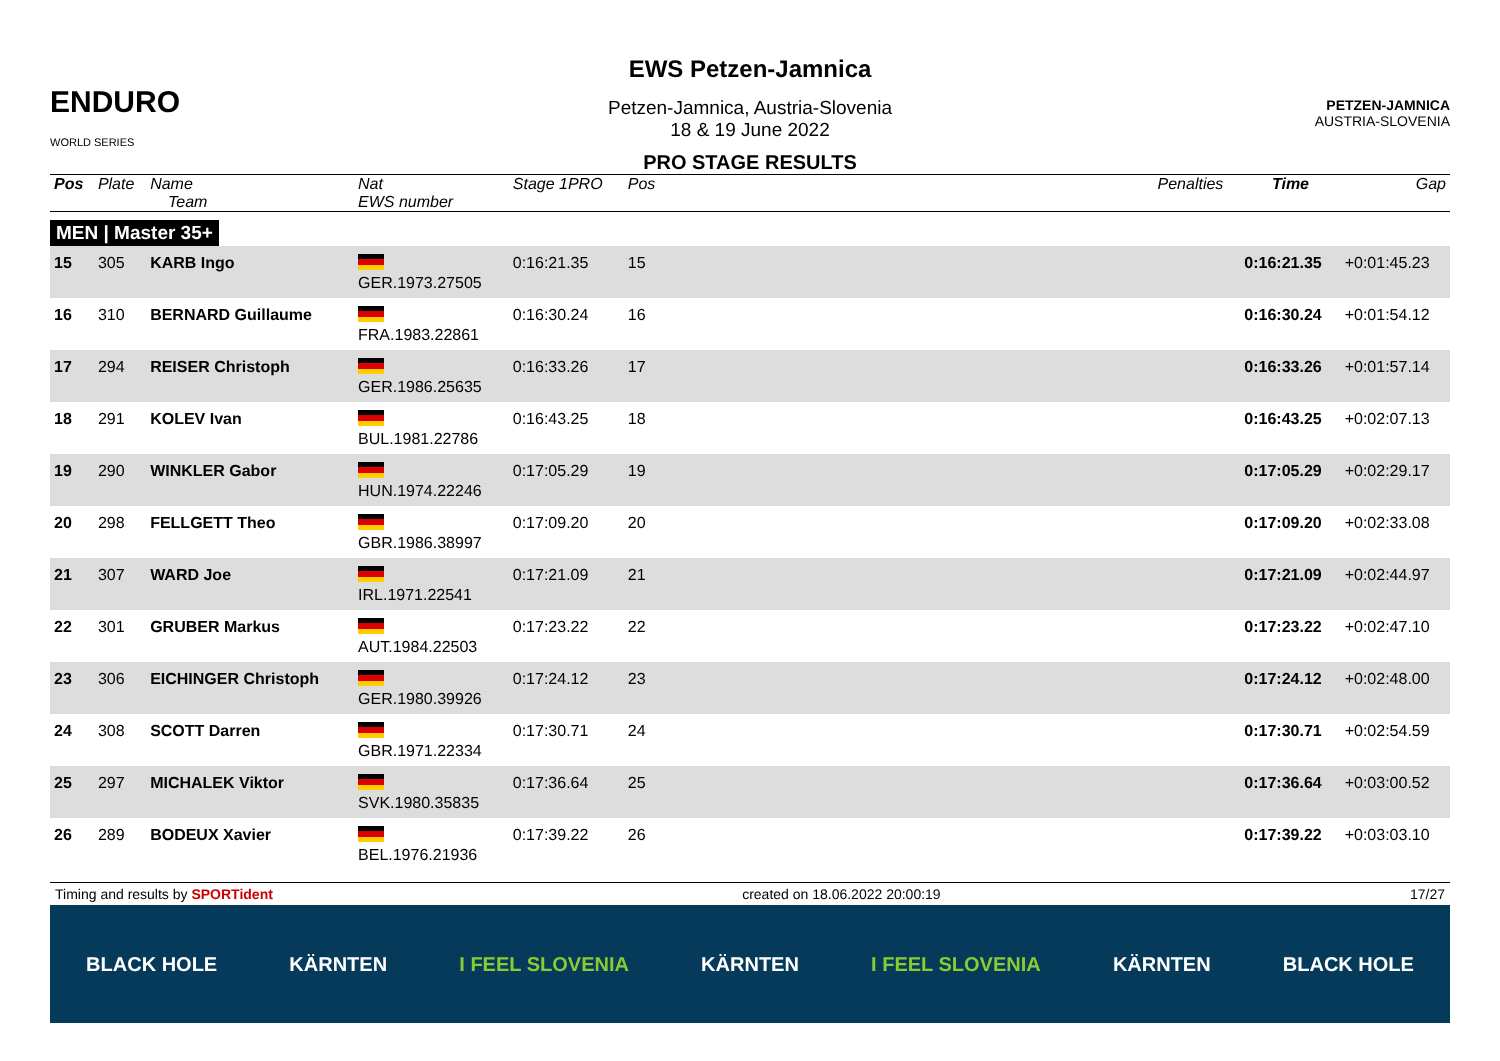ENDURO
WORLD SERIES
EWS Petzen-Jamnica
Petzen-Jamnica, Austria-Slovenia
18 & 19 June 2022
PRO STAGE RESULTS
PETZEN-JAMNICA
AUSTRIA-SLOVENIA
| Pos | Plate | Name Team | Nat EWS number | Stage 1PRO | Pos | | Penalties | Time | Gap |
| --- | --- | --- | --- | --- | --- | --- | --- | --- | --- |
| MEN / Master 35+ | | | | | | | | | |
| 15 | 305 | KARB Ingo | GER.1973.27505 | 0:16:21.35 | 15 | | | 0:16:21.35 | +0:01:45.23 |
| 16 | 310 | BERNARD Guillaume | FRA.1983.22861 | 0:16:30.24 | 16 | | | 0:16:30.24 | +0:01:54.12 |
| 17 | 294 | REISER Christoph | GER.1986.25635 | 0:16:33.26 | 17 | | | 0:16:33.26 | +0:01:57.14 |
| 18 | 291 | KOLEV Ivan | BUL.1981.22786 | 0:16:43.25 | 18 | | | 0:16:43.25 | +0:02:07.13 |
| 19 | 290 | WINKLER Gabor | HUN.1974.22246 | 0:17:05.29 | 19 | | | 0:17:05.29 | +0:02:29.17 |
| 20 | 298 | FELLGETT Theo | GBR.1986.38997 | 0:17:09.20 | 20 | | | 0:17:09.20 | +0:02:33.08 |
| 21 | 307 | WARD Joe | IRL.1971.22541 | 0:17:21.09 | 21 | | | 0:17:21.09 | +0:02:44.97 |
| 22 | 301 | GRUBER Markus | AUT.1984.22503 | 0:17:23.22 | 22 | | | 0:17:23.22 | +0:02:47.10 |
| 23 | 306 | EICHINGER Christoph | GER.1980.39926 | 0:17:24.12 | 23 | | | 0:17:24.12 | +0:02:48.00 |
| 24 | 308 | SCOTT Darren | GBR.1971.22334 | 0:17:30.71 | 24 | | | 0:17:30.71 | +0:02:54.59 |
| 25 | 297 | MICHALEK Viktor | SVK.1980.35835 | 0:17:36.64 | 25 | | | 0:17:36.64 | +0:03:00.52 |
| 26 | 289 | BODEUX Xavier | BEL.1976.21936 | 0:17:39.22 | 26 | | | 0:17:39.22 | +0:03:03.10 |
Timing and results by SPORTident created on 18.06.2022 20:00:19 17/27
BLACK HOLE KÄRNTEN I FEEL SLOVENIA KÄRNTEN I FEEL SLOVENIA KÄRNTEN BLACK HOLE